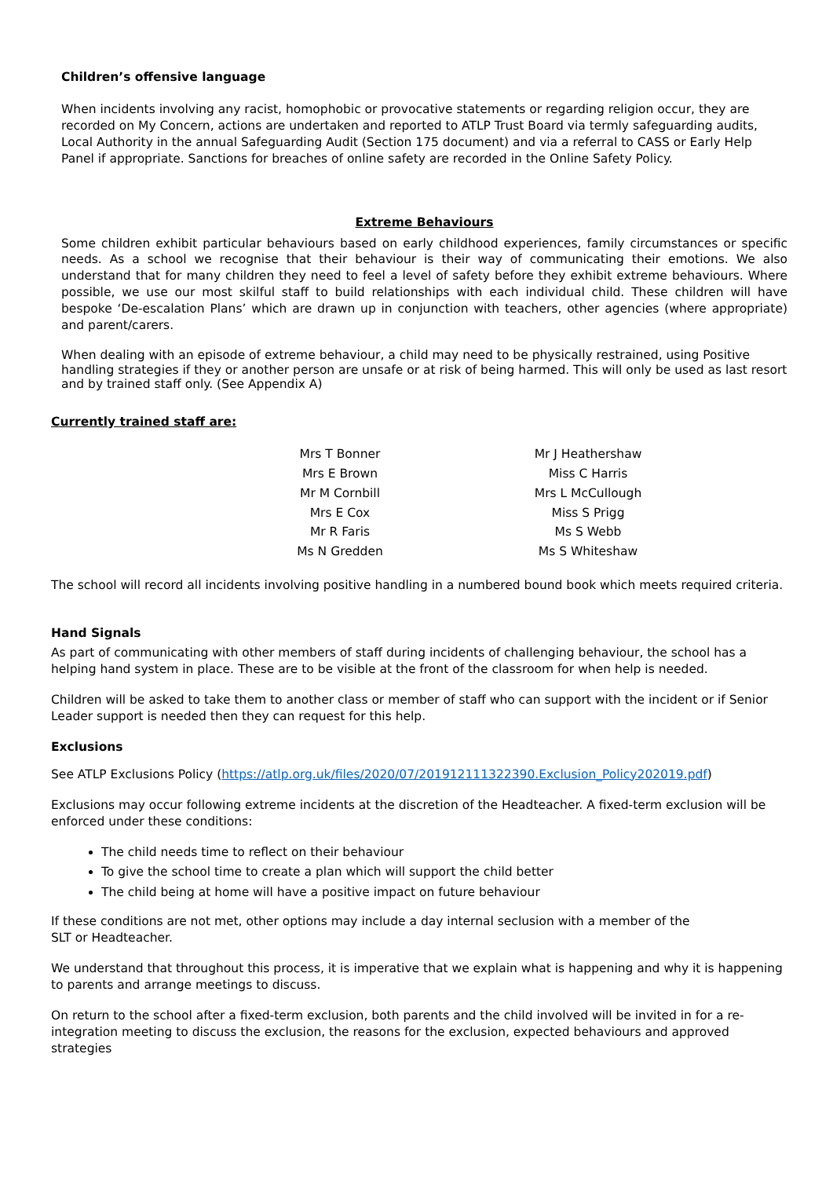Children’s offensive language
When incidents involving any racist, homophobic or provocative statements or regarding religion occur, they are recorded on My Concern, actions are undertaken and reported to ATLP Trust Board via termly safeguarding audits, Local Authority in the annual Safeguarding Audit (Section 175 document) and via a referral to CASS or Early Help Panel if appropriate. Sanctions for breaches of online safety are recorded in the Online Safety Policy.
Extreme Behaviours
Some children exhibit particular behaviours based on early childhood experiences, family circumstances or specific needs. As a school we recognise that their behaviour is their way of communicating their emotions. We also understand that for many children they need to feel a level of safety before they exhibit extreme behaviours. Where possible, we use our most skilful staff to build relationships with each individual child. These children will have bespoke ‘De-escalation Plans’ which are drawn up in conjunction with teachers, other agencies (where appropriate) and parent/carers.
When dealing with an episode of extreme behaviour, a child may need to be physically restrained, using Positive handling strategies if they or another person are unsafe or at risk of being harmed. This will only be used as last resort and by trained staff only. (See Appendix A)
Currently trained staff are:
| Mrs T Bonner | Mr J Heathershaw |
| Mrs E Brown | Miss C Harris |
| Mr M Cornbill | Mrs L McCullough |
| Mrs E Cox | Miss S Prigg |
| Mr R Faris | Ms S Webb |
| Ms N Gredden | Ms S Whiteshaw |
The school will record all incidents involving positive handling in a numbered bound book which meets required criteria.
Hand Signals
As part of communicating with other members of staff during incidents of challenging behaviour, the school has a helping hand system in place. These are to be visible at the front of the classroom for when help is needed.
Children will be asked to take them to another class or member of staff who can support with the incident or if Senior Leader support is needed then they can request for this help.
Exclusions
See ATLP Exclusions Policy (https://atlp.org.uk/files/2020/07/201912111322390.Exclusion_Policy202019.pdf)
Exclusions may occur following extreme incidents at the discretion of the Headteacher. A fixed-term exclusion will be enforced under these conditions:
The child needs time to reflect on their behaviour
To give the school time to create a plan which will support the child better
The child being at home will have a positive impact on future behaviour
If these conditions are not met, other options may include a day internal seclusion with a member of the
SLT or Headteacher.
We understand that throughout this process, it is imperative that we explain what is happening and why it is happening to parents and arrange meetings to discuss.
On return to the school after a fixed-term exclusion, both parents and the child involved will be invited in for a re-integration meeting to discuss the exclusion, the reasons for the exclusion, expected behaviours and approved strategies